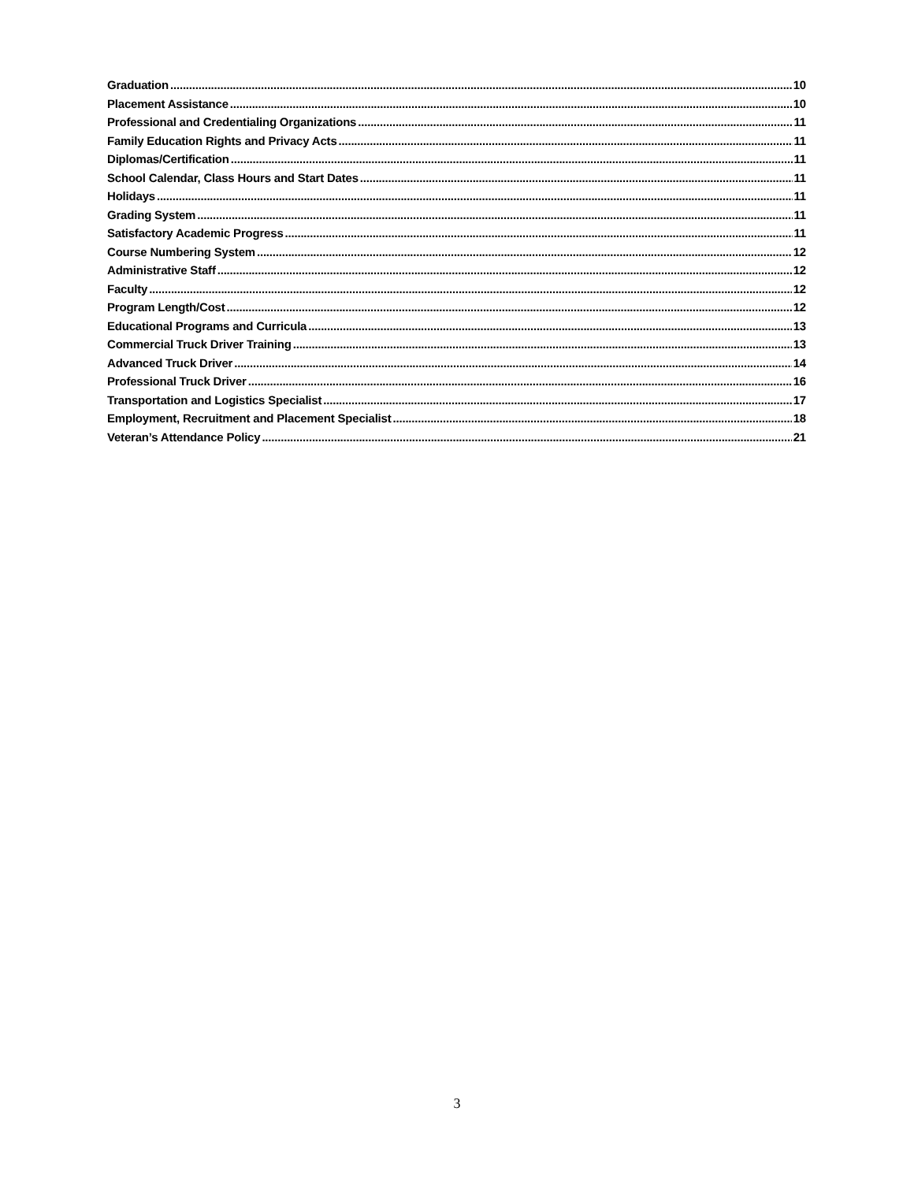Graduation 10
Placement Assistance 10
Professional and Credentialing Organizations 11
Family Education Rights and Privacy Acts 11
Diplomas/Certification 11
School Calendar, Class Hours and Start Dates 11
Holidays 11
Grading System 11
Satisfactory Academic Progress 11
Course Numbering System 12
Administrative Staff 12
Faculty 12
Program Length/Cost 12
Educational Programs and Curricula 13
Commercial Truck Driver Training 13
Advanced Truck Driver 14
Professional Truck Driver 16
Transportation and Logistics Specialist 17
Employment, Recruitment and Placement Specialist 18
Veteran’s Attendance Policy 21
3